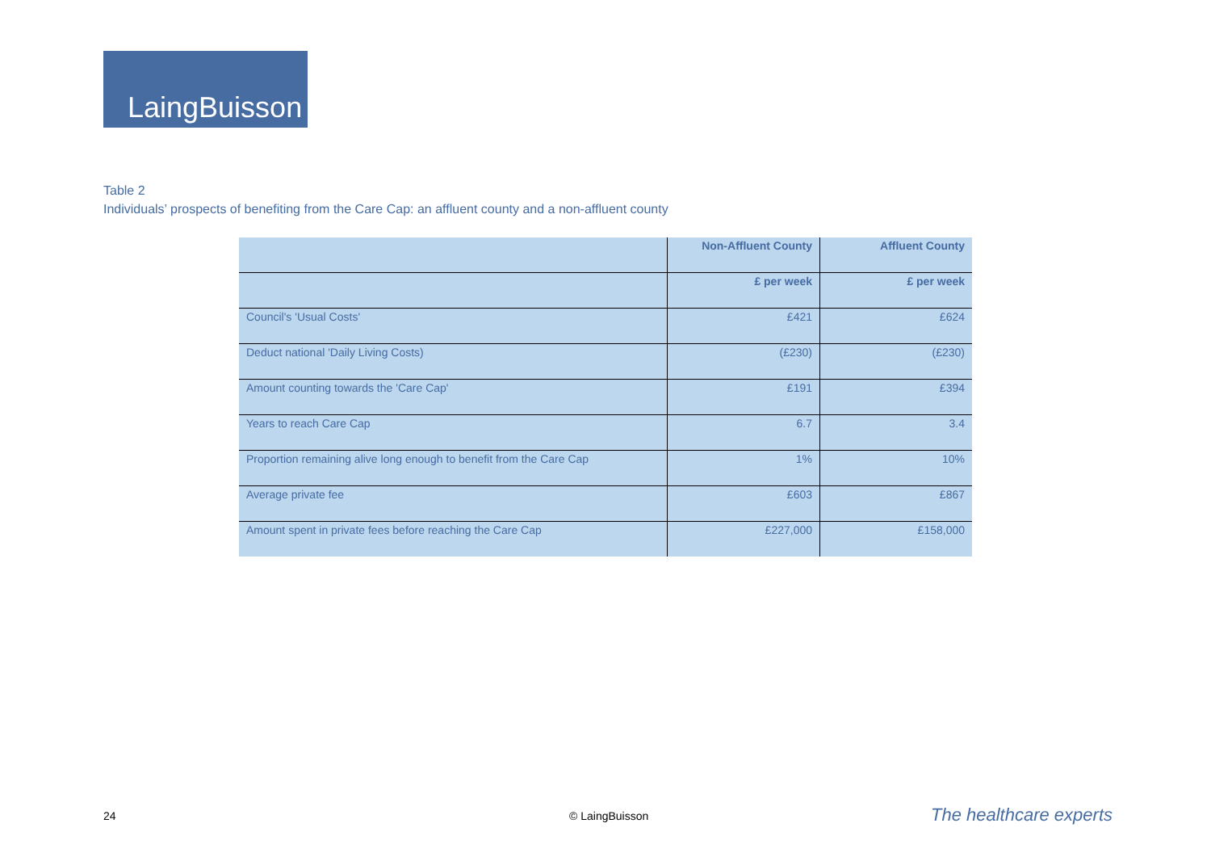LaingBuisson
Table 2
Individuals’ prospects of benefiting from the Care Cap: an affluent county and a non-affluent county
| | Non-Affluent County | Affluent County |
| --- | --- | --- |
| | £ per week | £ per week |
| Council's 'Usual Costs' | £421 | £624 |
| Deduct national 'Daily Living Costs) | (£230) | (£230) |
| Amount counting towards the 'Care Cap' | £191 | £394 |
| Years to reach Care Cap | 6.7 | 3.4 |
| Proportion remaining alive long enough to benefit from the Care Cap | 1% | 10% |
| Average private fee | £603 | £867 |
| Amount spent in private fees before reaching the Care Cap | £227,000 | £158,000 |
24 © LaingBuisson The healthcare experts